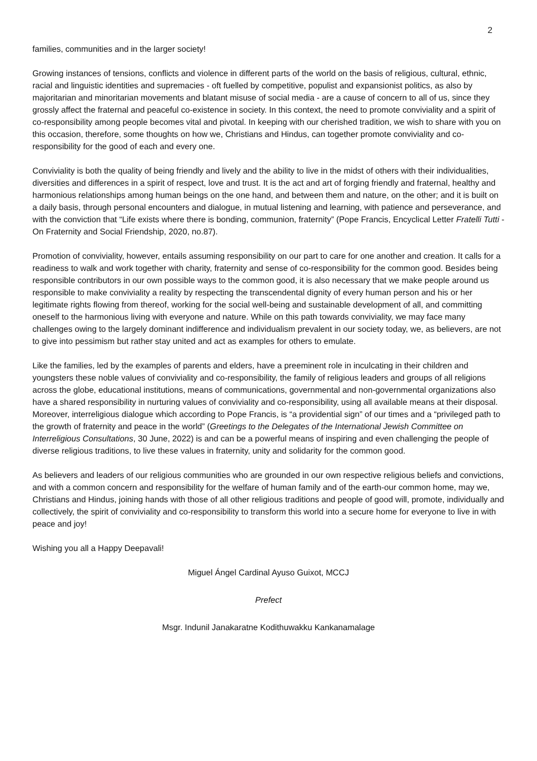2
families, communities and in the larger society!
Growing instances of tensions, conflicts and violence in different parts of the world on the basis of religious, cultural, ethnic, racial and linguistic identities and supremacies - oft fuelled by competitive, populist and expansionist politics, as also by majoritarian and minoritarian movements and blatant misuse of social media - are a cause of concern to all of us, since they grossly affect the fraternal and peaceful co-existence in society. In this context, the need to promote conviviality and a spirit of co-responsibility among people becomes vital and pivotal. In keeping with our cherished tradition, we wish to share with you on this occasion, therefore, some thoughts on how we, Christians and Hindus, can together promote conviviality and co-responsibility for the good of each and every one.
Conviviality is both the quality of being friendly and lively and the ability to live in the midst of others with their individualities, diversities and differences in a spirit of respect, love and trust. It is the act and art of forging friendly and fraternal, healthy and harmonious relationships among human beings on the one hand, and between them and nature, on the other; and it is built on a daily basis, through personal encounters and dialogue, in mutual listening and learning, with patience and perseverance, and with the conviction that “Life exists where there is bonding, communion, fraternity” (Pope Francis, Encyclical Letter Fratelli Tutti - On Fraternity and Social Friendship, 2020, no.87).
Promotion of conviviality, however, entails assuming responsibility on our part to care for one another and creation. It calls for a readiness to walk and work together with charity, fraternity and sense of co-responsibility for the common good. Besides being responsible contributors in our own possible ways to the common good, it is also necessary that we make people around us responsible to make conviviality a reality by respecting the transcendental dignity of every human person and his or her legitimate rights flowing from thereof, working for the social well-being and sustainable development of all, and committing oneself to the harmonious living with everyone and nature. While on this path towards conviviality, we may face many challenges owing to the largely dominant indifference and individualism prevalent in our society today, we, as believers, are not to give into pessimism but rather stay united and act as examples for others to emulate.
Like the families, led by the examples of parents and elders, have a preeminent role in inculcating in their children and youngsters these noble values of conviviality and co-responsibility, the family of religious leaders and groups of all religions across the globe, educational institutions, means of communications, governmental and non-governmental organizations also have a shared responsibility in nurturing values of conviviality and co-responsibility, using all available means at their disposal. Moreover, interreligious dialogue which according to Pope Francis, is “a providential sign” of our times and a “privileged path to the growth of fraternity and peace in the world” (Greetings to the Delegates of the International Jewish Committee on Interreligious Consultations, 30 June, 2022) is and can be a powerful means of inspiring and even challenging the people of diverse religious traditions, to live these values in fraternity, unity and solidarity for the common good.
As believers and leaders of our religious communities who are grounded in our own respective religious beliefs and convictions, and with a common concern and responsibility for the welfare of human family and of the earth-our common home, may we, Christians and Hindus, joining hands with those of all other religious traditions and people of good will, promote, individually and collectively, the spirit of conviviality and co-responsibility to transform this world into a secure home for everyone to live in with peace and joy!
Wishing you all a Happy Deepavali!
Miguel Ángel Cardinal Ayuso Guixot, MCCJ
Prefect
Msgr. Indunil Janakaratne Kodithuwakku Kankanamalage